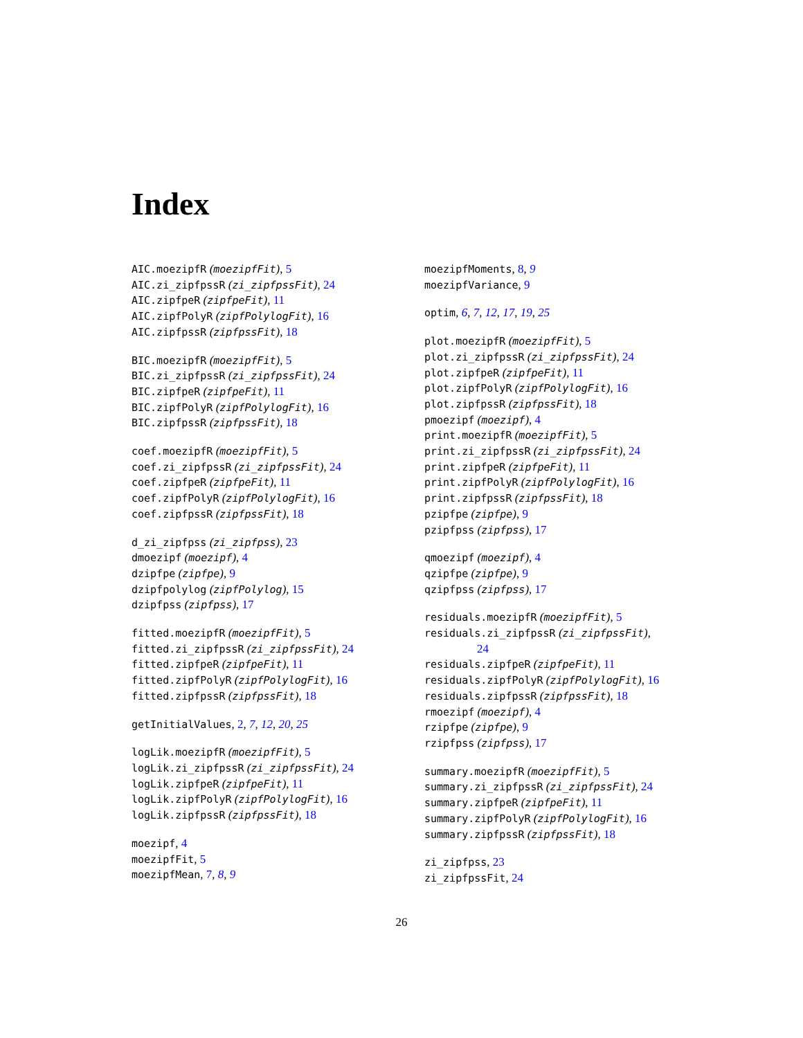Index
AIC.moezipfR (moezipfFit), 5
AIC.zi_zipfpssR (zi_zipfpssFit), 24
AIC.zipfpeR (zipfpeFit), 11
AIC.zipfPolyR (zipfPolylogFit), 16
AIC.zipfpssR (zipfpssFit), 18
BIC.moezipfR (moezipfFit), 5
BIC.zi_zipfpssR (zi_zipfpssFit), 24
BIC.zipfpeR (zipfpeFit), 11
BIC.zipfPolyR (zipfPolylogFit), 16
BIC.zipfpssR (zipfpssFit), 18
coef.moezipfR (moezipfFit), 5
coef.zi_zipfpssR (zi_zipfpssFit), 24
coef.zipfpeR (zipfpeFit), 11
coef.zipfPolyR (zipfPolylogFit), 16
coef.zipfpssR (zipfpssFit), 18
d_zi_zipfpss (zi_zipfpss), 23
dmoezipf (moezipf), 4
dzipfpe (zipfpe), 9
dzipfpolylog (zipfPolylog), 15
dzipfpss (zipfpss), 17
fitted.moezipfR (moezipfFit), 5
fitted.zi_zipfpssR (zi_zipfpssFit), 24
fitted.zipfpeR (zipfpeFit), 11
fitted.zipfPolyR (zipfPolylogFit), 16
fitted.zipfpssR (zipfpssFit), 18
getInitialValues, 2, 7, 12, 20, 25
logLik.moezipfR (moezipfFit), 5
logLik.zi_zipfpssR (zi_zipfpssFit), 24
logLik.zipfpeR (zipfpeFit), 11
logLik.zipfPolyR (zipfPolylogFit), 16
logLik.zipfpssR (zipfpssFit), 18
moezipf, 4
moezipfFit, 5
moezipfMean, 7, 8, 9
moezipfMoments, 8, 9
moezipfVariance, 9
optim, 6, 7, 12, 17, 19, 25
plot.moezipfR (moezipfFit), 5
plot.zi_zipfpssR (zi_zipfpssFit), 24
plot.zipfpeR (zipfpeFit), 11
plot.zipfPolyR (zipfPolylogFit), 16
plot.zipfpssR (zipfpssFit), 18
pmoezipf (moezipf), 4
print.moezipfR (moezipfFit), 5
print.zi_zipfpssR (zi_zipfpssFit), 24
print.zipfpeR (zipfpeFit), 11
print.zipfPolyR (zipfPolylogFit), 16
print.zipfpssR (zipfpssFit), 18
pzipfpe (zipfpe), 9
pzipfpss (zipfpss), 17
qmoezipf (moezipf), 4
qzipfpe (zipfpe), 9
qzipfpss (zipfpss), 17
residuals.moezipfR (moezipfFit), 5
residuals.zi_zipfpssR (zi_zipfpssFit),
24
residuals.zipfpeR (zipfpeFit), 11
residuals.zipfPolyR (zipfPolylogFit), 16
residuals.zipfpssR (zipfpssFit), 18
rmoezipf (moezipf), 4
rzipfpe (zipfpe), 9
rzipfpss (zipfpss), 17
summary.moezipfR (moezipfFit), 5
summary.zi_zipfpssR (zi_zipfpssFit), 24
summary.zipfpeR (zipfpeFit), 11
summary.zipfPolyR (zipfPolylogFit), 16
summary.zipfpssR (zipfpssFit), 18
zi_zipfpss, 23
zi_zipfpssFit, 24
26